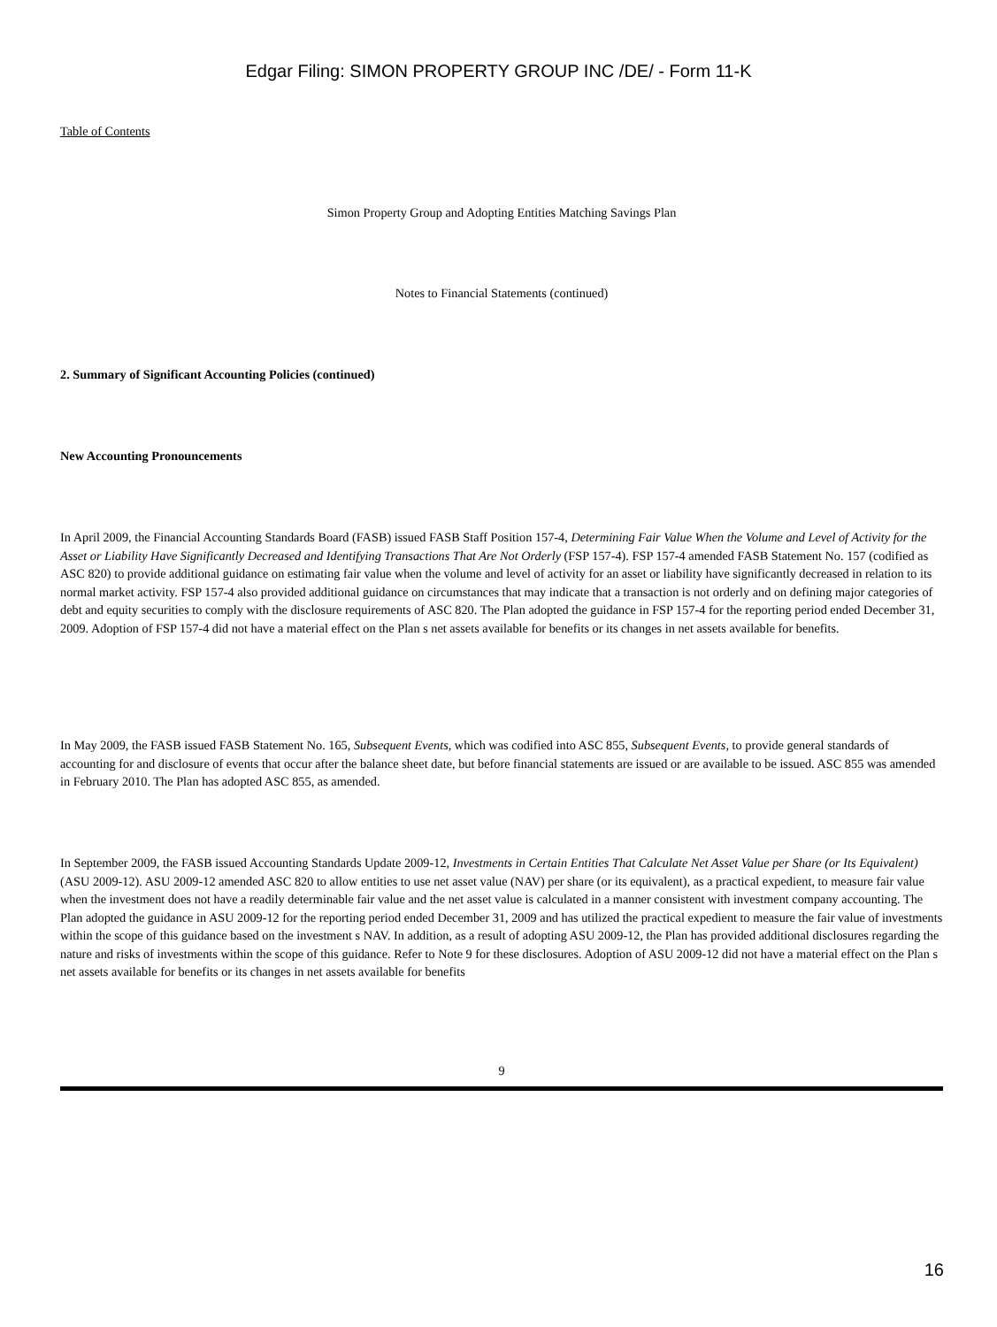Edgar Filing: SIMON PROPERTY GROUP INC /DE/ - Form 11-K
Table of Contents
Simon Property Group and Adopting Entities Matching Savings Plan
Notes to Financial Statements (continued)
2. Summary of Significant Accounting Policies (continued)
New Accounting Pronouncements
In April 2009, the Financial Accounting Standards Board (FASB) issued FASB Staff Position 157-4, Determining Fair Value When the Volume and Level of Activity for the Asset or Liability Have Significantly Decreased and Identifying Transactions That Are Not Orderly (FSP 157-4). FSP 157-4 amended FASB Statement No. 157 (codified as ASC 820) to provide additional guidance on estimating fair value when the volume and level of activity for an asset or liability have significantly decreased in relation to its normal market activity. FSP 157-4 also provided additional guidance on circumstances that may indicate that a transaction is not orderly and on defining major categories of debt and equity securities to comply with the disclosure requirements of ASC 820. The Plan adopted the guidance in FSP 157-4 for the reporting period ended December 31, 2009. Adoption of FSP 157-4 did not have a material effect on the Plan s net assets available for benefits or its changes in net assets available for benefits.
In May 2009, the FASB issued FASB Statement No. 165, Subsequent Events, which was codified into ASC 855, Subsequent Events, to provide general standards of accounting for and disclosure of events that occur after the balance sheet date, but before financial statements are issued or are available to be issued. ASC 855 was amended in February 2010. The Plan has adopted ASC 855, as amended.
In September 2009, the FASB issued Accounting Standards Update 2009-12, Investments in Certain Entities That Calculate Net Asset Value per Share (or Its Equivalent) (ASU 2009-12). ASU 2009-12 amended ASC 820 to allow entities to use net asset value (NAV) per share (or its equivalent), as a practical expedient, to measure fair value when the investment does not have a readily determinable fair value and the net asset value is calculated in a manner consistent with investment company accounting. The Plan adopted the guidance in ASU 2009-12 for the reporting period ended December 31, 2009 and has utilized the practical expedient to measure the fair value of investments within the scope of this guidance based on the investment s NAV. In addition, as a result of adopting ASU 2009-12, the Plan has provided additional disclosures regarding the nature and risks of investments within the scope of this guidance. Refer to Note 9 for these disclosures. Adoption of ASU 2009-12 did not have a material effect on the Plan s net assets available for benefits or its changes in net assets available for benefits
9
16